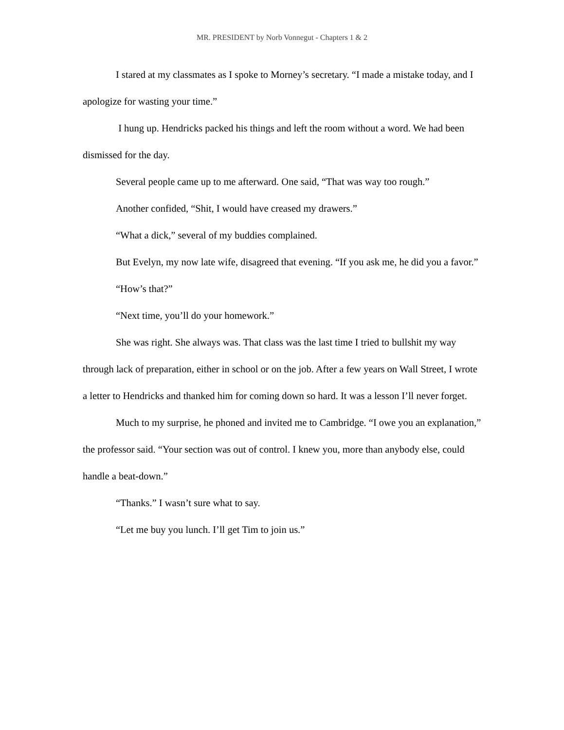MR. PRESIDENT by Norb Vonnegut - Chapters 1 & 2
I stared at my classmates as I spoke to Morney’s secretary. “I made a mistake today, and I apologize for wasting your time.”
I hung up. Hendricks packed his things and left the room without a word. We had been dismissed for the day.
Several people came up to me afterward. One said, “That was way too rough.”
Another confided, “Shit, I would have creased my drawers.”
“What a dick,” several of my buddies complained.
But Evelyn, my now late wife, disagreed that evening. “If you ask me, he did you a favor.”
“How’s that?”
“Next time, you’ll do your homework.”
She was right. She always was. That class was the last time I tried to bullshit my way through lack of preparation, either in school or on the job. After a few years on Wall Street, I wrote a letter to Hendricks and thanked him for coming down so hard. It was a lesson I’ll never forget.
Much to my surprise, he phoned and invited me to Cambridge. “I owe you an explanation,” the professor said. “Your section was out of control. I knew you, more than anybody else, could handle a beat-down.”
“Thanks.” I wasn’t sure what to say.
“Let me buy you lunch. I’ll get Tim to join us.”